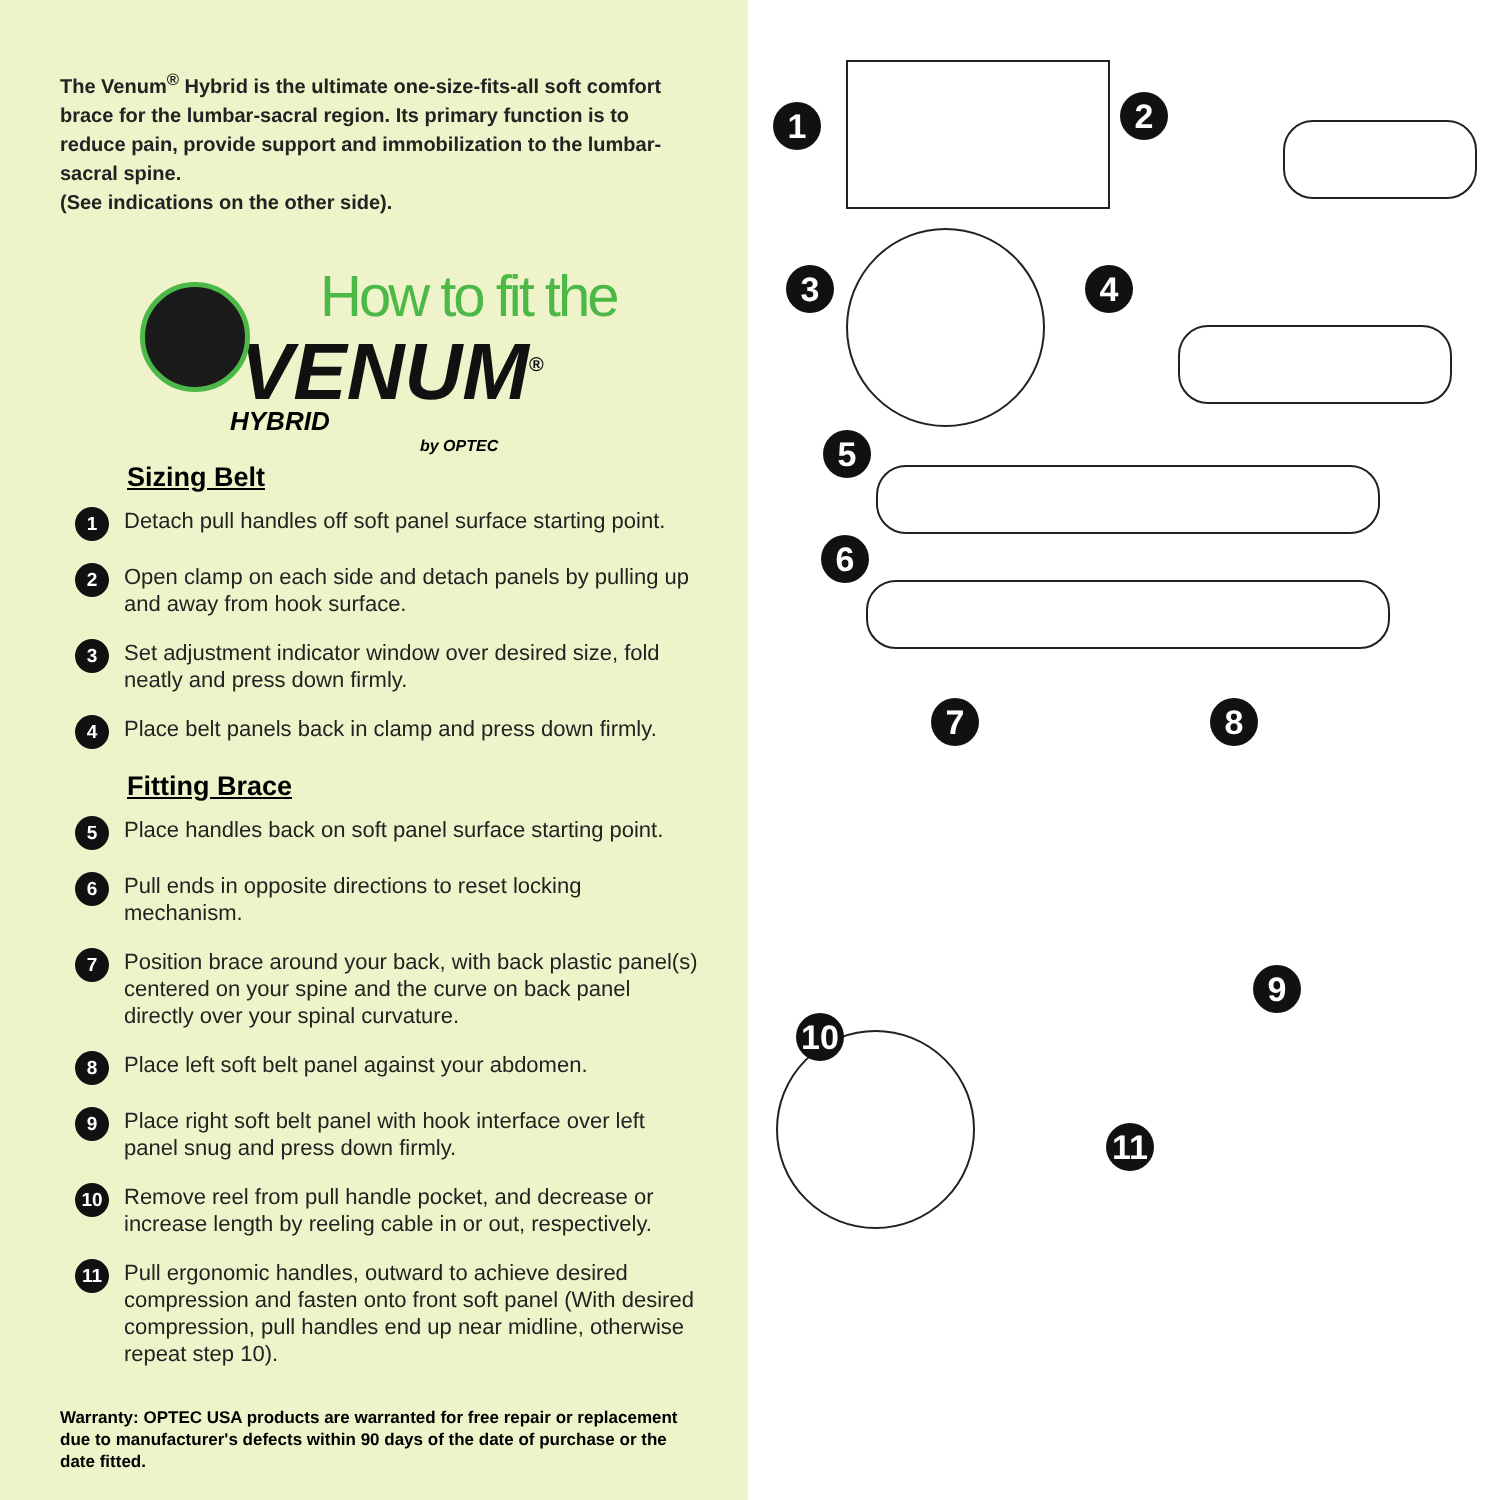The Venum<sup>®</sup> Hybrid is the ultimate one-size-fits-all soft comfort brace for the lumbar-sacral region. Its primary function is to reduce pain, provide support and immobilization to the lumbar-sacral spine.
(See indications on the other side).
How to fit the
VENUM<sup>®</sup>
HYBRID
by OPTEC
Sizing Belt
1
Detach pull handles off soft panel surface starting point.
2
Open clamp on each side and detach panels by pulling up and away from hook surface.
3
Set adjustment indicator window over desired size, fold neatly and press down firmly.
4
Place belt panels back in clamp and press down firmly.
Fitting Brace
5
Place handles back on soft panel surface starting point.
6
Pull ends in opposite directions to reset locking mechanism.
7
Position brace around your back, with back plastic panel(s) centered on your spine and the curve on back panel directly over your spinal curvature.
8
Place left soft belt panel against your abdomen.
9
Place right soft belt panel with hook interface over left panel snug and press down firmly.
10
Remove reel from pull handle pocket, and decrease or increase length by reeling cable in or out, respectively.
11
Pull ergonomic handles, outward to achieve desired compression and fasten onto front soft panel (With desired compression, pull handles end up near midline, otherwise repeat step 10).
Warranty: OPTEC USA products are warranted for free repair or replacement due to manufacturer's defects within 90 days of the date of purchase or the date fitted.
1 2
3 4
5
6
7 8
9
10
11